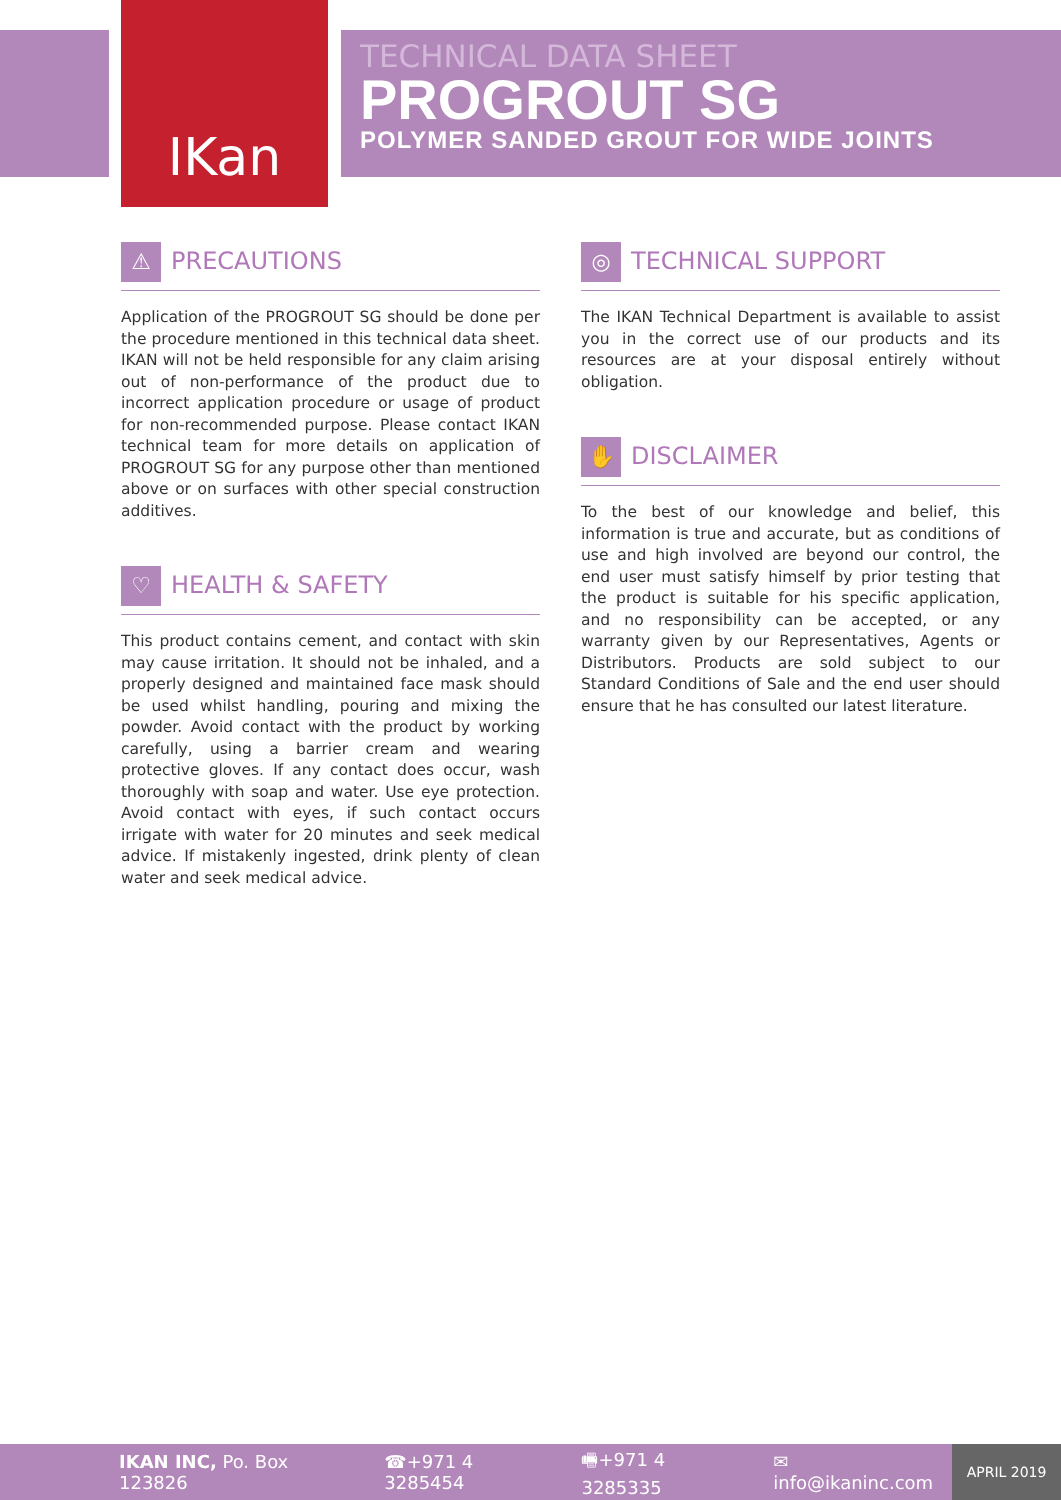IKan
TECHNICAL DATA SHEET
PROGROUT SG
POLYMER SANDED GROUT FOR WIDE JOINTS
⚠ PRECAUTIONS
Application of the PROGROUT SG should be done per the procedure mentioned in this technical data sheet. IKAN will not be held responsible for any claim arising out of non-performance of the product due to incorrect application procedure or usage of product for non-recommended purpose. Please contact IKAN technical team for more details on application of PROGROUT SG for any purpose other than mentioned above or on surfaces with other special construction additives.
♡ HEALTH & SAFETY
This product contains cement, and contact with skin may cause irritation. It should not be inhaled, and a properly designed and maintained face mask should be used whilst handling, pouring and mixing the powder. Avoid contact with the product by working carefully, using a barrier cream and wearing protective gloves. If any contact does occur, wash thoroughly with soap and water. Use eye protection. Avoid contact with eyes, if such contact occurs irrigate with water for 20 minutes and seek medical advice. If mistakenly ingested, drink plenty of clean water and seek medical advice.
◎ TECHNICAL SUPPORT
The IKAN Technical Department is available to assist you in the correct use of our products and its resources are at your disposal entirely without obligation.
✋ DISCLAIMER
To the best of our knowledge and belief, this information is true and accurate, but as conditions of use and high involved are beyond our control, the end user must satisfy himself by prior testing that the product is suitable for his specific application, and no responsibility can be accepted, or any warranty given by our Representatives, Agents or Distributors. Products are sold subject to our Standard Conditions of Sale and the end user should ensure that he has consulted our latest literature.
IKAN INC, Po. Box 123826 ☎+971 4 3285454 🖷+971 4 3285335 ✉ info@ikaninc.com
APRIL 2019